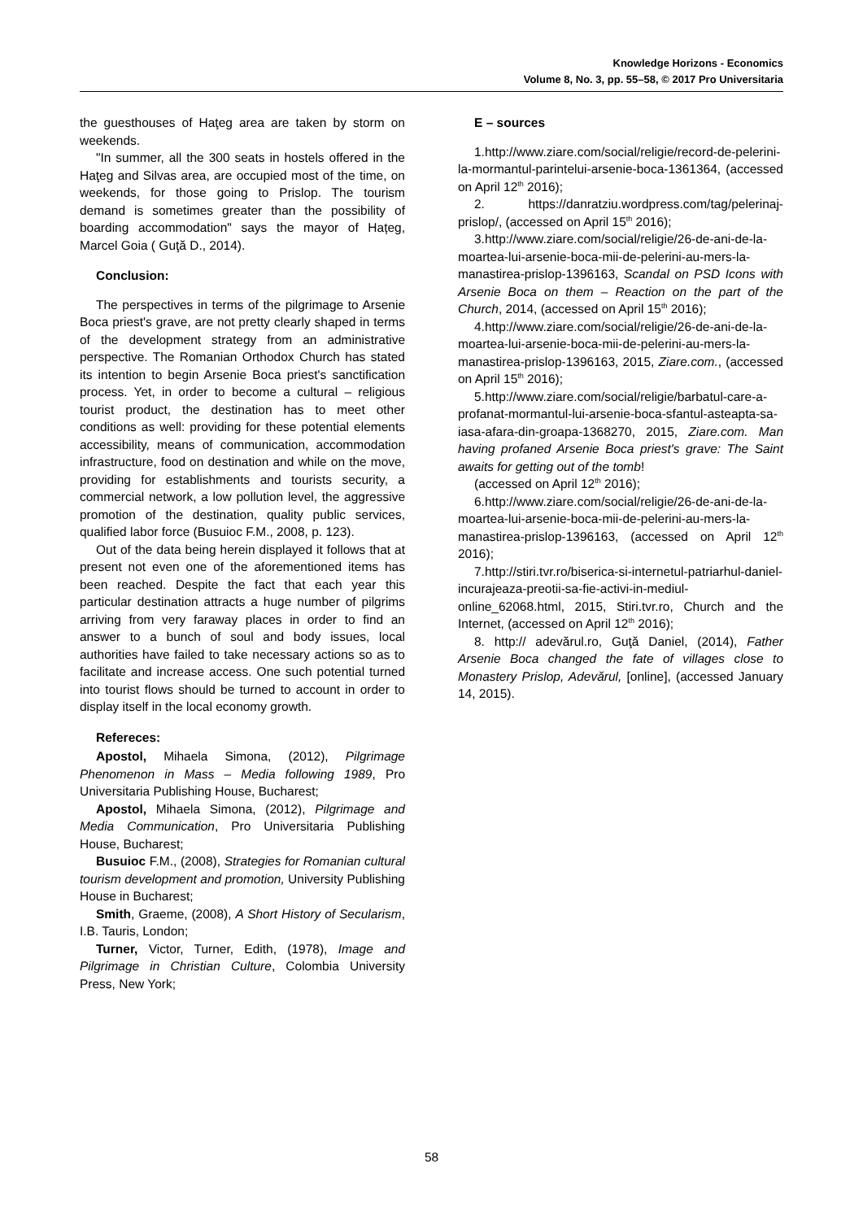Knowledge Horizons - Economics
Volume 8, No. 3, pp. 55–58, © 2017 Pro Universitaria
the guesthouses of Haţeg area are taken by storm on weekends.
"In summer, all the 300 seats in hostels offered in the Haţeg and Silvas area, are occupied most of the time, on weekends, for those going to Prislop. The tourism demand is sometimes greater than the possibility of boarding accommodation" says the mayor of Hațeg, Marcel Goia ( Guţă D., 2014).
Conclusion:
The perspectives in terms of the pilgrimage to Arsenie Boca priest's grave, are not pretty clearly shaped in terms of the development strategy from an administrative perspective. The Romanian Orthodox Church has stated its intention to begin Arsenie Boca priest's sanctification process. Yet, in order to become a cultural – religious tourist product, the destination has to meet other conditions as well: providing for these potential elements accessibility, means of communication, accommodation infrastructure, food on destination and while on the move, providing for establishments and tourists security, a commercial network, a low pollution level, the aggressive promotion of the destination, quality public services, qualified labor force (Busuioc F.M., 2008, p. 123).
Out of the data being herein displayed it follows that at present not even one of the aforementioned items has been reached. Despite the fact that each year this particular destination attracts a huge number of pilgrims arriving from very faraway places in order to find an answer to a bunch of soul and body issues, local authorities have failed to take necessary actions so as to facilitate and increase access. One such potential turned into tourist flows should be turned to account in order to display itself in the local economy growth.
Refereces:
Apostol, Mihaela Simona, (2012), Pilgrimage Phenomenon in Mass – Media following 1989, Pro Universitaria Publishing House, Bucharest;
Apostol, Mihaela Simona, (2012), Pilgrimage and Media Communication, Pro Universitaria Publishing House, Bucharest;
Busuioc F.M., (2008), Strategies for Romanian cultural tourism development and promotion, University Publishing House in Bucharest;
Smith, Graeme, (2008), A Short History of Secularism, I.B. Tauris, London;
Turner, Victor, Turner, Edith, (1978), Image and Pilgrimage in Christian Culture, Colombia University Press, New York;
E – sources
1.http://www.ziare.com/social/religie/record-de-pelerini-la-mormantul-parintelui-arsenie-boca-1361364, (accessed on April 12<sup>th</sup> 2016);
2. https://danratziu.wordpress.com/tag/pelerinaj-prislop/, (accessed on April 15<sup>th</sup> 2016);
3.http://www.ziare.com/social/religie/26-de-ani-de-la-moartea-lui-arsenie-boca-mii-de-pelerini-au-mers-la-manastirea-prislop-1396163, Scandal on PSD Icons with Arsenie Boca on them – Reaction on the part of the Church, 2014, (accessed on April 15<sup>th</sup> 2016);
4.http://www.ziare.com/social/religie/26-de-ani-de-la-moartea-lui-arsenie-boca-mii-de-pelerini-au-mers-la-manastirea-prislop-1396163, 2015, Ziare.com., (accessed on April 15<sup>th</sup> 2016);
5.http://www.ziare.com/social/religie/barbatul-care-a-profanat-mormantul-lui-arsenie-boca-sfantul-asteapta-sa-iasa-afara-din-groapa-1368270, 2015, Ziare.com. Man having profaned Arsenie Boca priest's grave: The Saint awaits for getting out of the tomb!
(accessed on April 12<sup>th</sup> 2016);
6.http://www.ziare.com/social/religie/26-de-ani-de-la-moartea-lui-arsenie-boca-mii-de-pelerini-au-mers-la-manastirea-prislop-1396163, (accessed on April 12<sup>th</sup> 2016);
7.http://stiri.tvr.ro/biserica-si-internetul-patriarhul-daniel-incurajeaza-preotii-sa-fie-activi-in-mediul-online_62068.html, 2015, Stiri.tvr.ro, Church and the Internet, (accessed on April 12<sup>th</sup> 2016);
8. http:// adevărul.ro, Guţă Daniel, (2014), Father Arsenie Boca changed the fate of villages close to Monastery Prislop, Adevărul, [online], (accessed January 14, 2015).
58